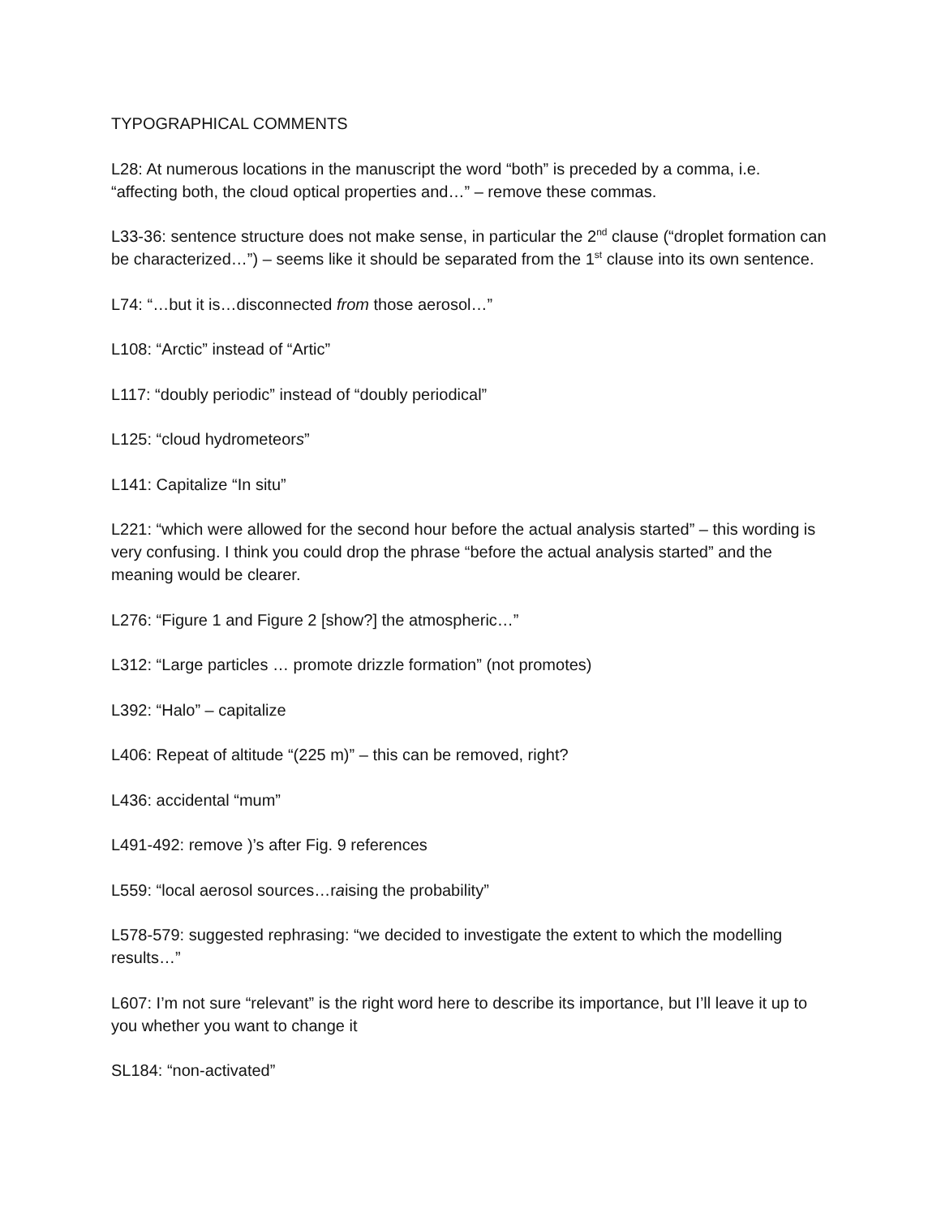TYPOGRAPHICAL COMMENTS
L28: At numerous locations in the manuscript the word “both” is preceded by a comma, i.e. “affecting both, the cloud optical properties and…” – remove these commas.
L33-36: sentence structure does not make sense, in particular the 2<sup>nd</sup> clause (“droplet formation can be characterized…”) – seems like it should be separated from the 1<sup>st</sup> clause into its own sentence.
L74: “…but it is…disconnected from those aerosol…”
L108: “Arctic” instead of “Artic”
L117: “doubly periodic” instead of “doubly periodical”
L125: “cloud hydrometeors”
L141: Capitalize “In situ”
L221: “which were allowed for the second hour before the actual analysis started” – this wording is very confusing. I think you could drop the phrase “before the actual analysis started” and the meaning would be clearer.
L276: “Figure 1 and Figure 2 [show?] the atmospheric…”
L312: “Large particles … promote drizzle formation” (not promotes)
L392: “Halo” – capitalize
L406: Repeat of altitude “(225 m)” – this can be removed, right?
L436: accidental “mum”
L491-492: remove )’s after Fig. 9 references
L559: “local aerosol sources…raising the probability”
L578-579: suggested rephrasing: “we decided to investigate the extent to which the modelling results…”
L607: I’m not sure “relevant” is the right word here to describe its importance, but I’ll leave it up to you whether you want to change it
SL184: “non-activated”